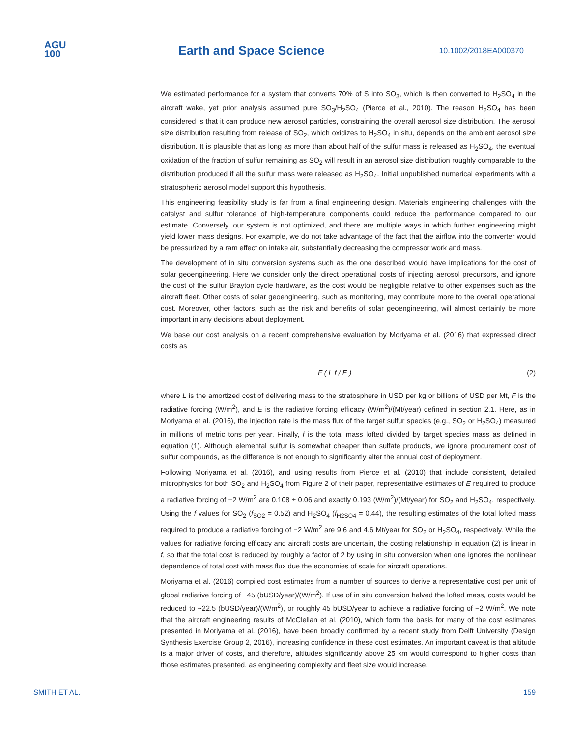AGU
100
Earth and Space Science 10.1002/2018EA000370
We estimated performance for a system that converts 70% of S into SO<sub>3</sub>, which is then converted to H<sub>2</sub>SO<sub>4</sub> in the aircraft wake, yet prior analysis assumed pure SO<sub>3</sub>/H<sub>2</sub>SO<sub>4</sub> (Pierce et al., 2010). The reason H<sub>2</sub>SO<sub>4</sub> has been considered is that it can produce new aerosol particles, constraining the overall aerosol size distribution. The aerosol size distribution resulting from release of SO<sub>2</sub>, which oxidizes to H<sub>2</sub>SO<sub>4</sub> in situ, depends on the ambient aerosol size distribution. It is plausible that as long as more than about half of the sulfur mass is released as H<sub>2</sub>SO<sub>4</sub>, the eventual oxidation of the fraction of sulfur remaining as SO<sub>2</sub> will result in an aerosol size distribution roughly comparable to the distribution produced if all the sulfur mass were released as H<sub>2</sub>SO<sub>4</sub>. Initial unpublished numerical experiments with a stratospheric aerosol model support this hypothesis.
This engineering feasibility study is far from a final engineering design. Materials engineering challenges with the catalyst and sulfur tolerance of high-temperature components could reduce the performance compared to our estimate. Conversely, our system is not optimized, and there are multiple ways in which further engineering might yield lower mass designs. For example, we do not take advantage of the fact that the airflow into the converter would be pressurized by a ram effect on intake air, substantially decreasing the compressor work and mass.
The development of in situ conversion systems such as the one described would have implications for the cost of solar geoengineering. Here we consider only the direct operational costs of injecting aerosol precursors, and ignore the cost of the sulfur Brayton cycle hardware, as the cost would be negligible relative to other expenses such as the aircraft fleet. Other costs of solar geoengineering, such as monitoring, may contribute more to the overall operational cost. Moreover, other factors, such as the risk and benefits of solar geoengineering, will almost certainly be more important in any decisions about deployment.
We base our cost analysis on a recent comprehensive evaluation by Moriyama et al. (2016) that expressed direct costs as
F ( L f / E ) (2)
where L is the amortized cost of delivering mass to the stratosphere in USD per kg or billions of USD per Mt, F is the radiative forcing (W/m<sup>2</sup>), and E is the radiative forcing efficacy (W/m<sup>2</sup>)/(Mt/year) defined in section 2.1. Here, as in Moriyama et al. (2016), the injection rate is the mass flux of the target sulfur species (e.g., SO<sub>2</sub> or H<sub>2</sub>SO<sub>4</sub>) measured in millions of metric tons per year. Finally, f is the total mass lofted divided by target species mass as defined in equation (1). Although elemental sulfur is somewhat cheaper than sulfate products, we ignore procurement cost of sulfur compounds, as the difference is not enough to significantly alter the annual cost of deployment.
Following Moriyama et al. (2016), and using results from Pierce et al. (2010) that include consistent, detailed microphysics for both SO<sub>2</sub> and H<sub>2</sub>SO<sub>4</sub> from Figure 2 of their paper, representative estimates of E required to produce a radiative forcing of −2 W/m<sup>2</sup> are 0.108 ± 0.06 and exactly 0.193 (W/m<sup>2</sup>)/(Mt/year) for SO<sub>2</sub> and H<sub>2</sub>SO<sub>4</sub>, respectively. Using the f values for SO<sub>2</sub> (f<sub>SO2</sub> = 0.52) and H<sub>2</sub>SO<sub>4</sub> (f<sub>H2SO4</sub> = 0.44), the resulting estimates of the total lofted mass required to produce a radiative forcing of −2 W/m<sup>2</sup> are 9.6 and 4.6 Mt/year for SO<sub>2</sub> or H<sub>2</sub>SO<sub>4</sub>, respectively. While the values for radiative forcing efficacy and aircraft costs are uncertain, the costing relationship in equation (2) is linear in f, so that the total cost is reduced by roughly a factor of 2 by using in situ conversion when one ignores the nonlinear dependence of total cost with mass flux due the economies of scale for aircraft operations.
Moriyama et al. (2016) compiled cost estimates from a number of sources to derive a representative cost per unit of global radiative forcing of ~45 (bUSD/year)/(W/m<sup>2</sup>). If use of in situ conversion halved the lofted mass, costs would be reduced to ~22.5 (bUSD/year)/(W/m<sup>2</sup>), or roughly 45 bUSD/year to achieve a radiative forcing of −2 W/m<sup>2</sup>. We note that the aircraft engineering results of McClellan et al. (2010), which form the basis for many of the cost estimates presented in Moriyama et al. (2016), have been broadly confirmed by a recent study from Delft University (Design Synthesis Exercise Group 2, 2016), increasing confidence in these cost estimates. An important caveat is that altitude is a major driver of costs, and therefore, altitudes significantly above 25 km would correspond to higher costs than those estimates presented, as engineering complexity and fleet size would increase.
SMITH ET AL. 159